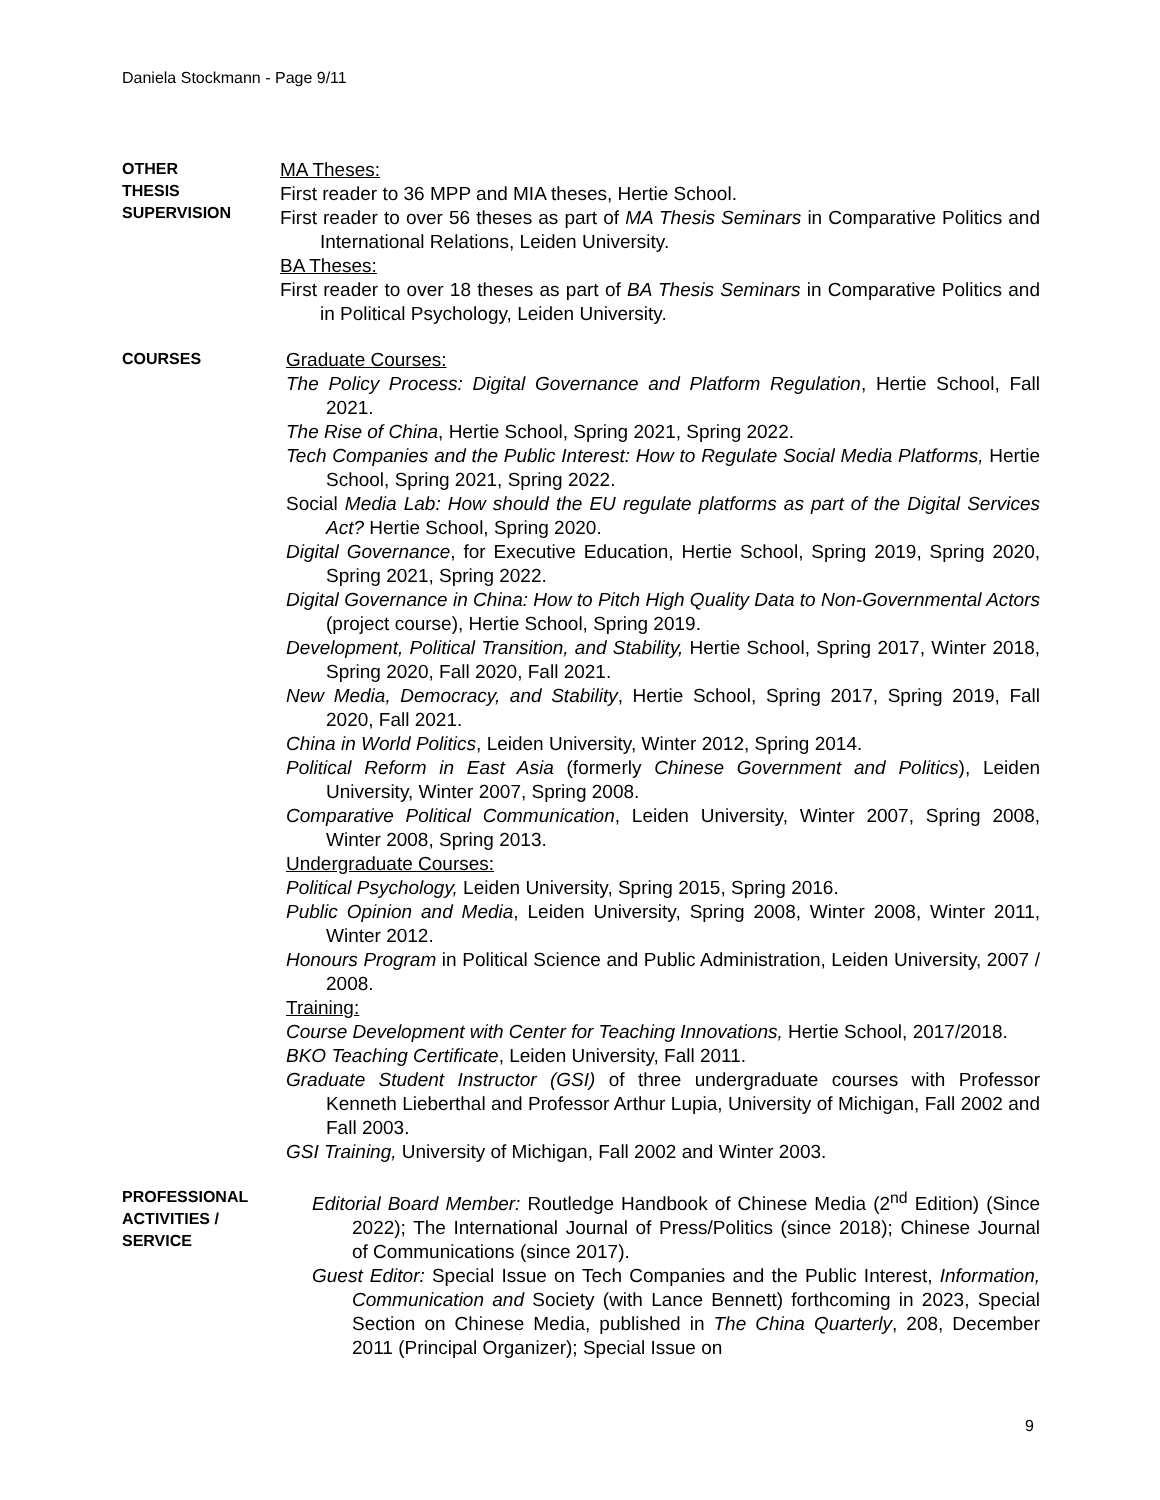Daniela Stockmann - Page 9/11
OTHER
THESIS
SUPERVISION
MA Theses:
First reader to 36 MPP and MIA theses, Hertie School.
First reader to over 56 theses as part of MA Thesis Seminars in Comparative Politics and International Relations, Leiden University.
BA Theses:
First reader to over 18 theses as part of BA Thesis Seminars in Comparative Politics and in Political Psychology, Leiden University.
COURSES
Graduate Courses:
The Policy Process: Digital Governance and Platform Regulation, Hertie School, Fall 2021.
The Rise of China, Hertie School, Spring 2021, Spring 2022.
Tech Companies and the Public Interest: How to Regulate Social Media Platforms, Hertie School, Spring 2021, Spring 2022.
Social Media Lab: How should the EU regulate platforms as part of the Digital Services Act? Hertie School, Spring 2020.
Digital Governance, for Executive Education, Hertie School, Spring 2019, Spring 2020, Spring 2021, Spring 2022.
Digital Governance in China: How to Pitch High Quality Data to Non-Governmental Actors (project course), Hertie School, Spring 2019.
Development, Political Transition, and Stability, Hertie School, Spring 2017, Winter 2018, Spring 2020, Fall 2020, Fall 2021.
New Media, Democracy, and Stability, Hertie School, Spring 2017, Spring 2019, Fall 2020, Fall 2021.
China in World Politics, Leiden University, Winter 2012, Spring 2014.
Political Reform in East Asia (formerly Chinese Government and Politics), Leiden University, Winter 2007, Spring 2008.
Comparative Political Communication, Leiden University, Winter 2007, Spring 2008, Winter 2008, Spring 2013.
Undergraduate Courses:
Political Psychology, Leiden University, Spring 2015, Spring 2016.
Public Opinion and Media, Leiden University, Spring 2008, Winter 2008, Winter 2011, Winter 2012.
Honours Program in Political Science and Public Administration, Leiden University, 2007 / 2008.
Training:
Course Development with Center for Teaching Innovations, Hertie School, 2017/2018.
BKO Teaching Certificate, Leiden University, Fall 2011.
Graduate Student Instructor (GSI) of three undergraduate courses with Professor Kenneth Lieberthal and Professor Arthur Lupia, University of Michigan, Fall 2002 and Fall 2003.
GSI Training, University of Michigan, Fall 2002 and Winter 2003.
PROFESSIONAL
ACTIVITIES /
SERVICE
Editorial Board Member: Routledge Handbook of Chinese Media (2<sup>nd</sup> Edition) (Since 2022); The International Journal of Press/Politics (since 2018); Chinese Journal of Communications (since 2017).
Guest Editor: Special Issue on Tech Companies and the Public Interest, Information, Communication and Society (with Lance Bennett) forthcoming in 2023, Special Section on Chinese Media, published in The China Quarterly, 208, December 2011 (Principal Organizer); Special Issue on
9